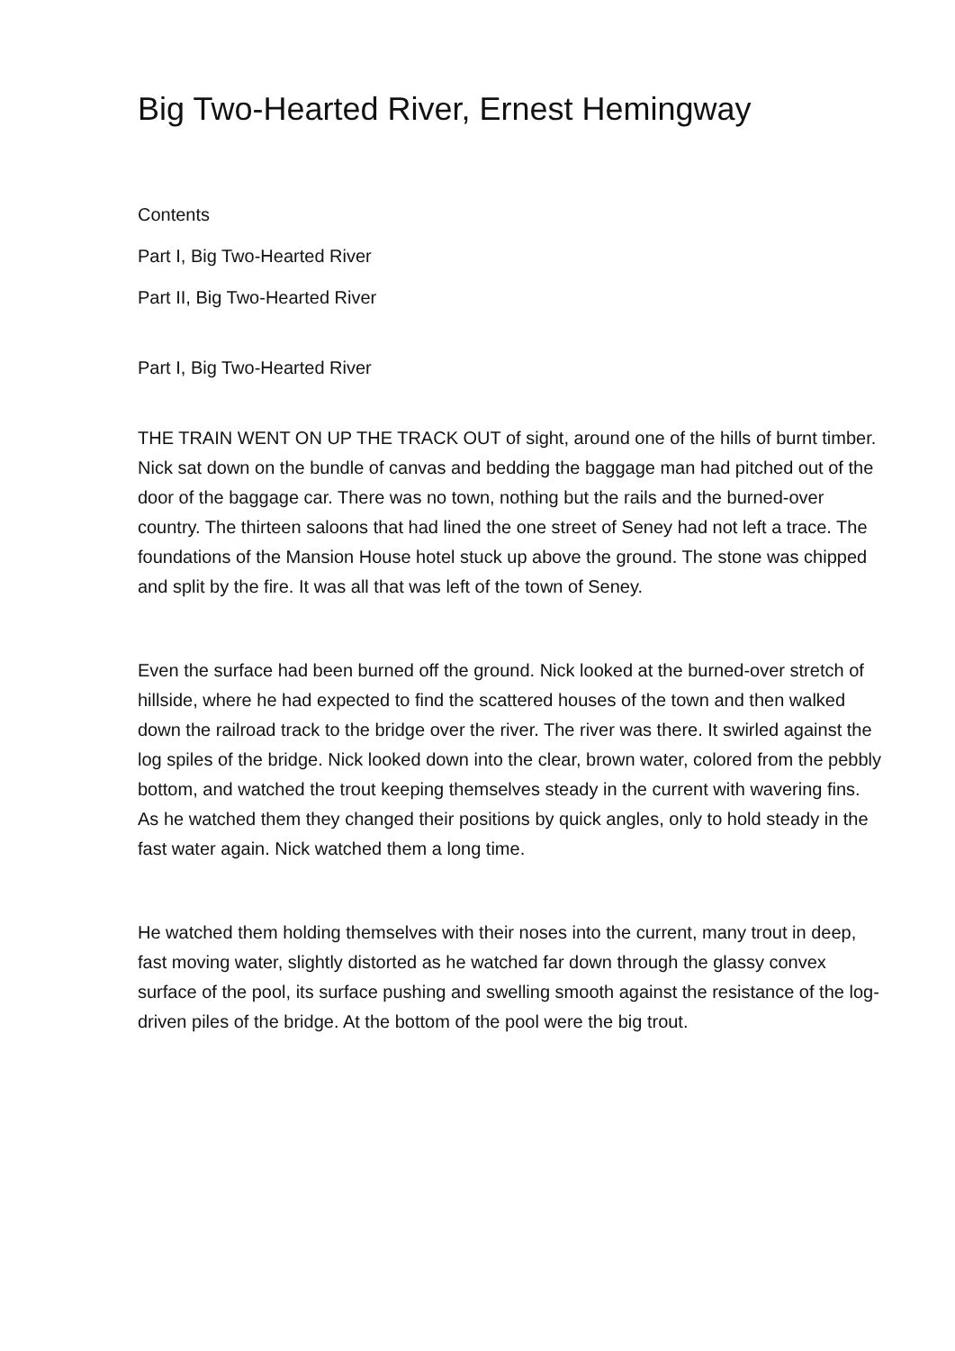Big Two-Hearted River, Ernest Hemingway
Contents
Part I, Big Two-Hearted River
Part II, Big Two-Hearted River
Part I, Big Two-Hearted River
THE TRAIN WENT ON UP THE TRACK OUT of sight, around one of the hills of burnt timber. Nick sat down on the bundle of canvas and bedding the baggage man had pitched out of the door of the baggage car. There was no town, nothing but the rails and the burned-over country. The thirteen saloons that had lined the one street of Seney had not left a trace. The foundations of the Mansion House hotel stuck up above the ground. The stone was chipped and split by the fire. It was all that was left of the town of Seney.
Even the surface had been burned off the ground. Nick looked at the burned-over stretch of hillside, where he had expected to find the scattered houses of the town and then walked down the railroad track to the bridge over the river. The river was there. It swirled against the log spiles of the bridge. Nick looked down into the clear, brown water, colored from the pebbly bottom, and watched the trout keeping themselves steady in the current with wavering fins. As he watched them they changed their positions by quick angles, only to hold steady in the fast water again. Nick watched them a long time.
He watched them holding themselves with their noses into the current, many trout in deep, fast moving water, slightly distorted as he watched far down through the glassy convex surface of the pool, its surface pushing and swelling smooth against the resistance of the log-driven piles of the bridge. At the bottom of the pool were the big trout.